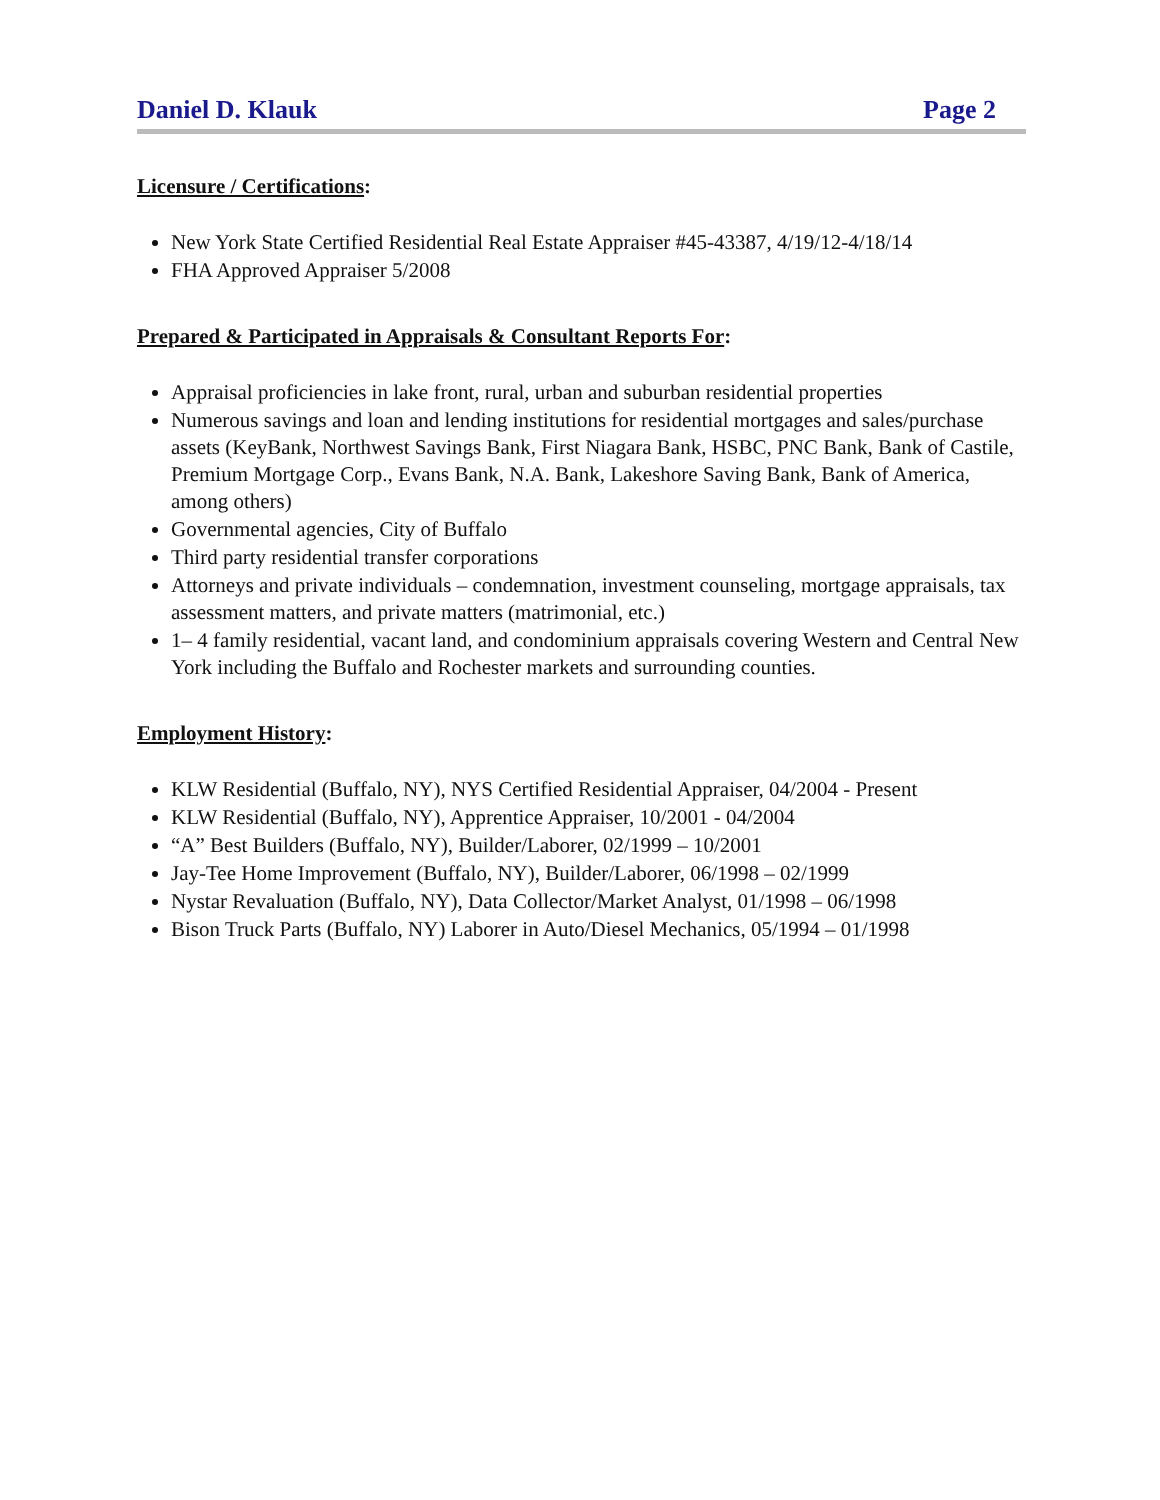Daniel D. Klauk Page 2
Licensure / Certifications:
New York State Certified Residential Real Estate Appraiser #45-43387, 4/19/12-4/18/14
FHA Approved Appraiser 5/2008
Prepared & Participated in Appraisals & Consultant Reports For:
Appraisal proficiencies in lake front, rural, urban and suburban residential properties
Numerous savings and loan and lending institutions for residential mortgages and sales/purchase assets (KeyBank, Northwest Savings Bank, First Niagara Bank, HSBC, PNC Bank, Bank of Castile, Premium Mortgage Corp., Evans Bank, N.A. Bank, Lakeshore Saving Bank, Bank of America, among others)
Governmental agencies, City of Buffalo
Third party residential transfer corporations
Attorneys and private individuals – condemnation, investment counseling, mortgage appraisals, tax assessment matters, and private matters (matrimonial, etc.)
1– 4 family residential, vacant land, and condominium appraisals covering Western and Central New York including the Buffalo and Rochester markets and surrounding counties.
Employment History:
KLW Residential (Buffalo, NY), NYS Certified Residential Appraiser, 04/2004 - Present
KLW Residential (Buffalo, NY), Apprentice Appraiser, 10/2001 - 04/2004
“A” Best Builders (Buffalo, NY), Builder/Laborer, 02/1999 – 10/2001
Jay-Tee Home Improvement (Buffalo, NY), Builder/Laborer, 06/1998 – 02/1999
Nystar Revaluation (Buffalo, NY), Data Collector/Market Analyst, 01/1998 – 06/1998
Bison Truck Parts (Buffalo, NY) Laborer in Auto/Diesel Mechanics, 05/1994 – 01/1998